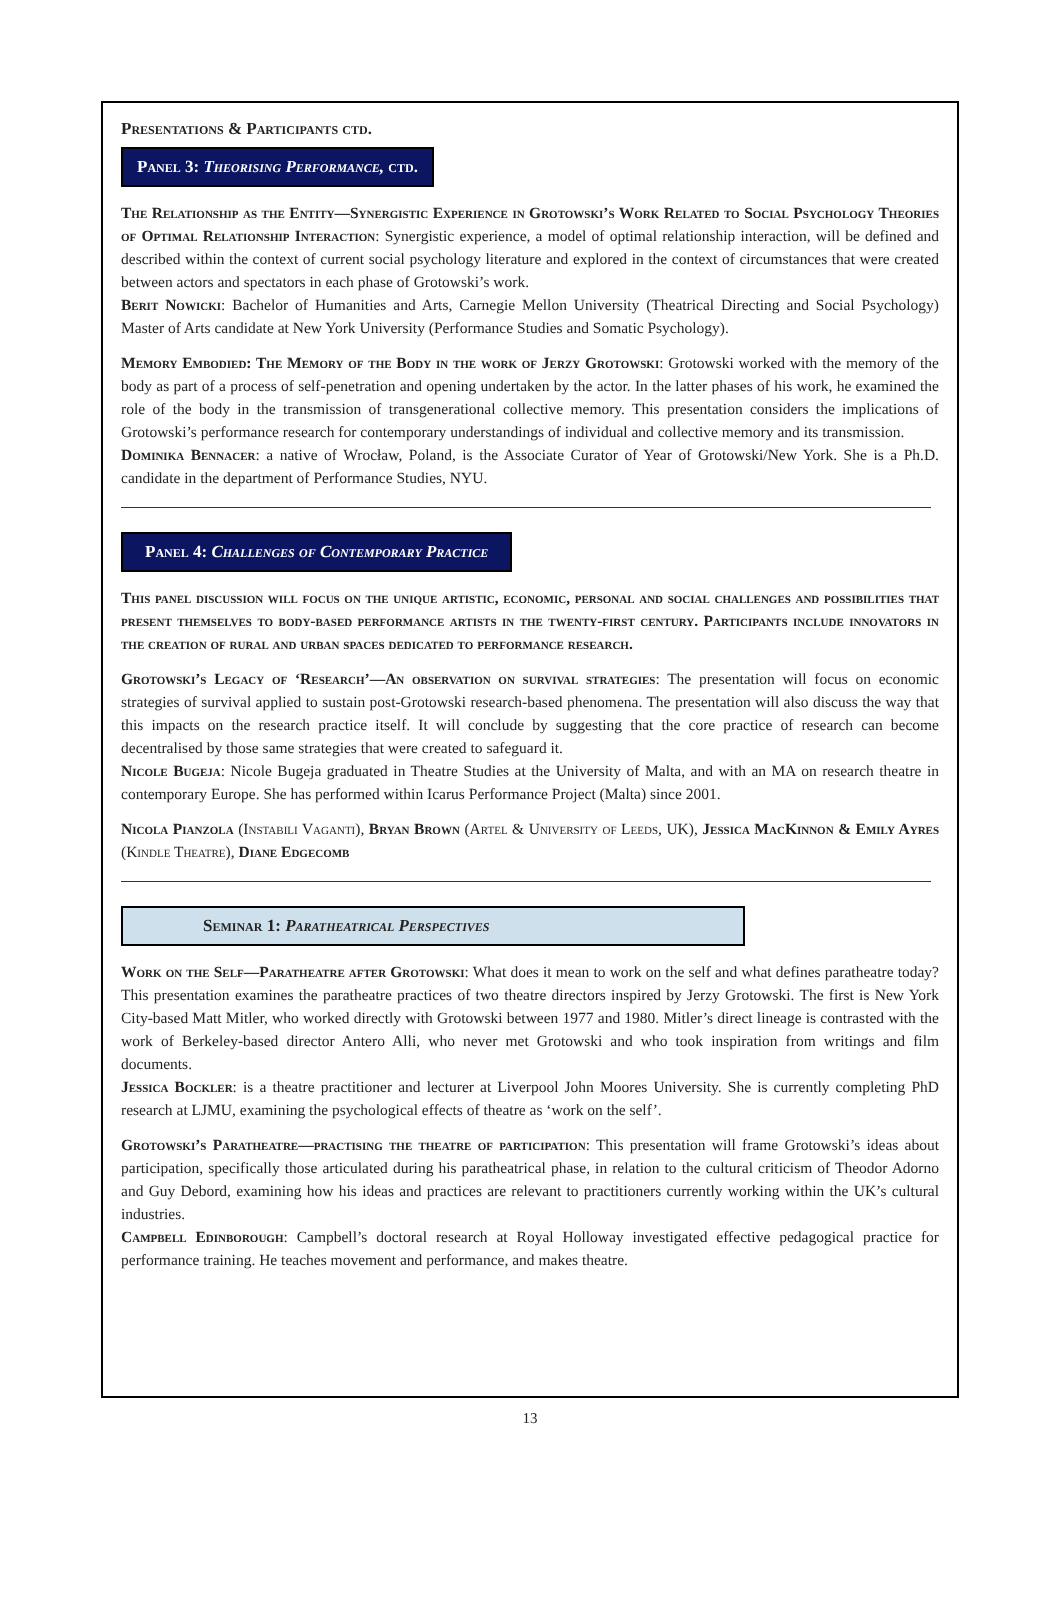Presentations & Participants ctd.
Panel 3: Theorising Performance, ctd.
The Relationship as the Entity—Synergistic Experience in Grotowski’s Work Related to Social Psychology Theories of Optimal Relationship Interaction: Synergistic experience, a model of optimal relationship interaction, will be defined and described within the context of current social psychology literature and explored in the context of circumstances that were created between actors and spectators in each phase of Grotowski’s work.
Berit Nowicki: Bachelor of Humanities and Arts, Carnegie Mellon University (Theatrical Directing and Social Psychology) Master of Arts candidate at New York University (Performance Studies and Somatic Psychology).
Memory Embodied: The Memory of the Body in the work of Jerzy Grotowski: Grotowski worked with the memory of the body as part of a process of self-penetration and opening undertaken by the actor. In the latter phases of his work, he examined the role of the body in the transmission of transgenerational collective memory. This presentation considers the implications of Grotowski’s performance research for contemporary understandings of individual and collective memory and its transmission.
Dominika Bennacer: a native of Wrocław, Poland, is the Associate Curator of Year of Grotowski/New York. She is a Ph.D. candidate in the department of Performance Studies, NYU.
Panel 4: Challenges of Contemporary Practice
This panel discussion will focus on the unique artistic, economic, personal and social challenges and possibilities that present themselves to body-based performance artists in the twenty-first century. Participants include innovators in the creation of rural and urban spaces dedicated to performance research.
Grotowski’s Legacy of ‘Research’—An observation on survival strategies: The presentation will focus on economic strategies of survival applied to sustain post-Grotowski research-based phenomena. The presentation will also discuss the way that this impacts on the research practice itself. It will conclude by suggesting that the core practice of research can become decentralised by those same strategies that were created to safeguard it.
Nicole Bugeja: Nicole Bugeja graduated in Theatre Studies at the University of Malta, and with an MA on research theatre in contemporary Europe. She has performed within Icarus Performance Project (Malta) since 2001.
Nicola Pianzola (Instabili Vaganti), Bryan Brown (Artel & University of Leeds, UK), Jessica MacKinnon & Emily Ayres (Kindle Theatre), Diane Edgecomb
Seminar 1: Paratheatrical Perspectives
Work on the Self—Paratheatre after Grotowski: What does it mean to work on the self and what defines paratheatre today? This presentation examines the paratheatre practices of two theatre directors inspired by Jerzy Grotowski. The first is New York City-based Matt Mitler, who worked directly with Grotowski between 1977 and 1980. Mitler’s direct lineage is contrasted with the work of Berkeley-based director Antero Alli, who never met Grotowski and who took inspiration from writings and film documents.
Jessica Bockler: is a theatre practitioner and lecturer at Liverpool John Moores University. She is currently completing PhD research at LJMU, examining the psychological effects of theatre as ‘work on the self’.
Grotowski’s Paratheatre—practising the theatre of participation: This presentation will frame Grotowski’s ideas about participation, specifically those articulated during his paratheatrical phase, in relation to the cultural criticism of Theodor Adorno and Guy Debord, examining how his ideas and practices are relevant to practitioners currently working within the UK’s cultural industries.
Campbell Edinborough: Campbell’s doctoral research at Royal Holloway investigated effective pedagogical practice for performance training. He teaches movement and performance, and makes theatre.
13